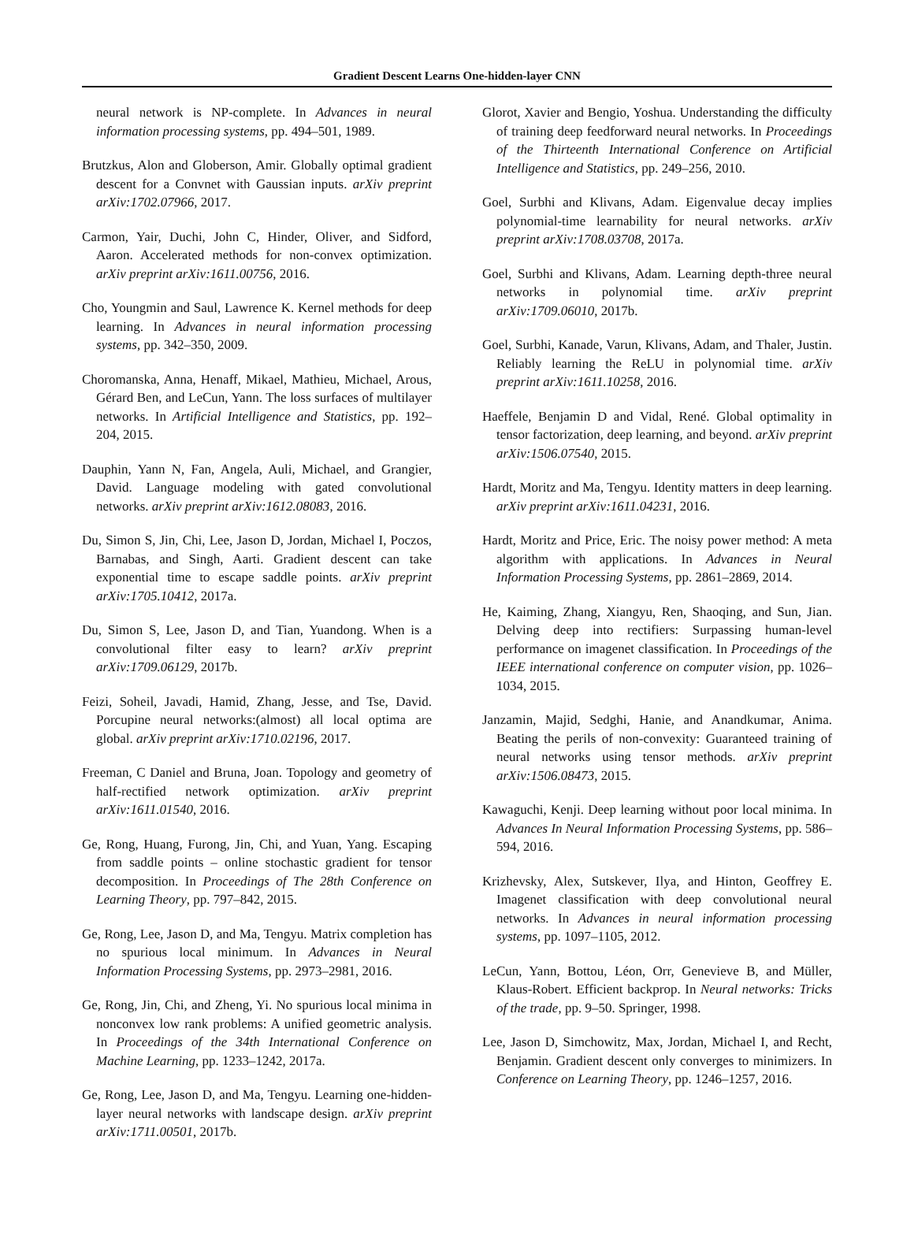Gradient Descent Learns One-hidden-layer CNN
neural network is NP-complete. In Advances in neural information processing systems, pp. 494–501, 1989.
Brutzkus, Alon and Globerson, Amir. Globally optimal gradient descent for a Convnet with Gaussian inputs. arXiv preprint arXiv:1702.07966, 2017.
Carmon, Yair, Duchi, John C, Hinder, Oliver, and Sidford, Aaron. Accelerated methods for non-convex optimization. arXiv preprint arXiv:1611.00756, 2016.
Cho, Youngmin and Saul, Lawrence K. Kernel methods for deep learning. In Advances in neural information processing systems, pp. 342–350, 2009.
Choromanska, Anna, Henaff, Mikael, Mathieu, Michael, Arous, Gérard Ben, and LeCun, Yann. The loss surfaces of multilayer networks. In Artificial Intelligence and Statistics, pp. 192–204, 2015.
Dauphin, Yann N, Fan, Angela, Auli, Michael, and Grangier, David. Language modeling with gated convolutional networks. arXiv preprint arXiv:1612.08083, 2016.
Du, Simon S, Jin, Chi, Lee, Jason D, Jordan, Michael I, Poczos, Barnabas, and Singh, Aarti. Gradient descent can take exponential time to escape saddle points. arXiv preprint arXiv:1705.10412, 2017a.
Du, Simon S, Lee, Jason D, and Tian, Yuandong. When is a convolutional filter easy to learn? arXiv preprint arXiv:1709.06129, 2017b.
Feizi, Soheil, Javadi, Hamid, Zhang, Jesse, and Tse, David. Porcupine neural networks:(almost) all local optima are global. arXiv preprint arXiv:1710.02196, 2017.
Freeman, C Daniel and Bruna, Joan. Topology and geometry of half-rectified network optimization. arXiv preprint arXiv:1611.01540, 2016.
Ge, Rong, Huang, Furong, Jin, Chi, and Yuan, Yang. Escaping from saddle points – online stochastic gradient for tensor decomposition. In Proceedings of The 28th Conference on Learning Theory, pp. 797–842, 2015.
Ge, Rong, Lee, Jason D, and Ma, Tengyu. Matrix completion has no spurious local minimum. In Advances in Neural Information Processing Systems, pp. 2973–2981, 2016.
Ge, Rong, Jin, Chi, and Zheng, Yi. No spurious local minima in nonconvex low rank problems: A unified geometric analysis. In Proceedings of the 34th International Conference on Machine Learning, pp. 1233–1242, 2017a.
Ge, Rong, Lee, Jason D, and Ma, Tengyu. Learning one-hidden-layer neural networks with landscape design. arXiv preprint arXiv:1711.00501, 2017b.
Glorot, Xavier and Bengio, Yoshua. Understanding the difficulty of training deep feedforward neural networks. In Proceedings of the Thirteenth International Conference on Artificial Intelligence and Statistics, pp. 249–256, 2010.
Goel, Surbhi and Klivans, Adam. Eigenvalue decay implies polynomial-time learnability for neural networks. arXiv preprint arXiv:1708.03708, 2017a.
Goel, Surbhi and Klivans, Adam. Learning depth-three neural networks in polynomial time. arXiv preprint arXiv:1709.06010, 2017b.
Goel, Surbhi, Kanade, Varun, Klivans, Adam, and Thaler, Justin. Reliably learning the ReLU in polynomial time. arXiv preprint arXiv:1611.10258, 2016.
Haeffele, Benjamin D and Vidal, René. Global optimality in tensor factorization, deep learning, and beyond. arXiv preprint arXiv:1506.07540, 2015.
Hardt, Moritz and Ma, Tengyu. Identity matters in deep learning. arXiv preprint arXiv:1611.04231, 2016.
Hardt, Moritz and Price, Eric. The noisy power method: A meta algorithm with applications. In Advances in Neural Information Processing Systems, pp. 2861–2869, 2014.
He, Kaiming, Zhang, Xiangyu, Ren, Shaoqing, and Sun, Jian. Delving deep into rectifiers: Surpassing human-level performance on imagenet classification. In Proceedings of the IEEE international conference on computer vision, pp. 1026–1034, 2015.
Janzamin, Majid, Sedghi, Hanie, and Anandkumar, Anima. Beating the perils of non-convexity: Guaranteed training of neural networks using tensor methods. arXiv preprint arXiv:1506.08473, 2015.
Kawaguchi, Kenji. Deep learning without poor local minima. In Advances In Neural Information Processing Systems, pp. 586–594, 2016.
Krizhevsky, Alex, Sutskever, Ilya, and Hinton, Geoffrey E. Imagenet classification with deep convolutional neural networks. In Advances in neural information processing systems, pp. 1097–1105, 2012.
LeCun, Yann, Bottou, Léon, Orr, Genevieve B, and Müller, Klaus-Robert. Efficient backprop. In Neural networks: Tricks of the trade, pp. 9–50. Springer, 1998.
Lee, Jason D, Simchowitz, Max, Jordan, Michael I, and Recht, Benjamin. Gradient descent only converges to minimizers. In Conference on Learning Theory, pp. 1246–1257, 2016.